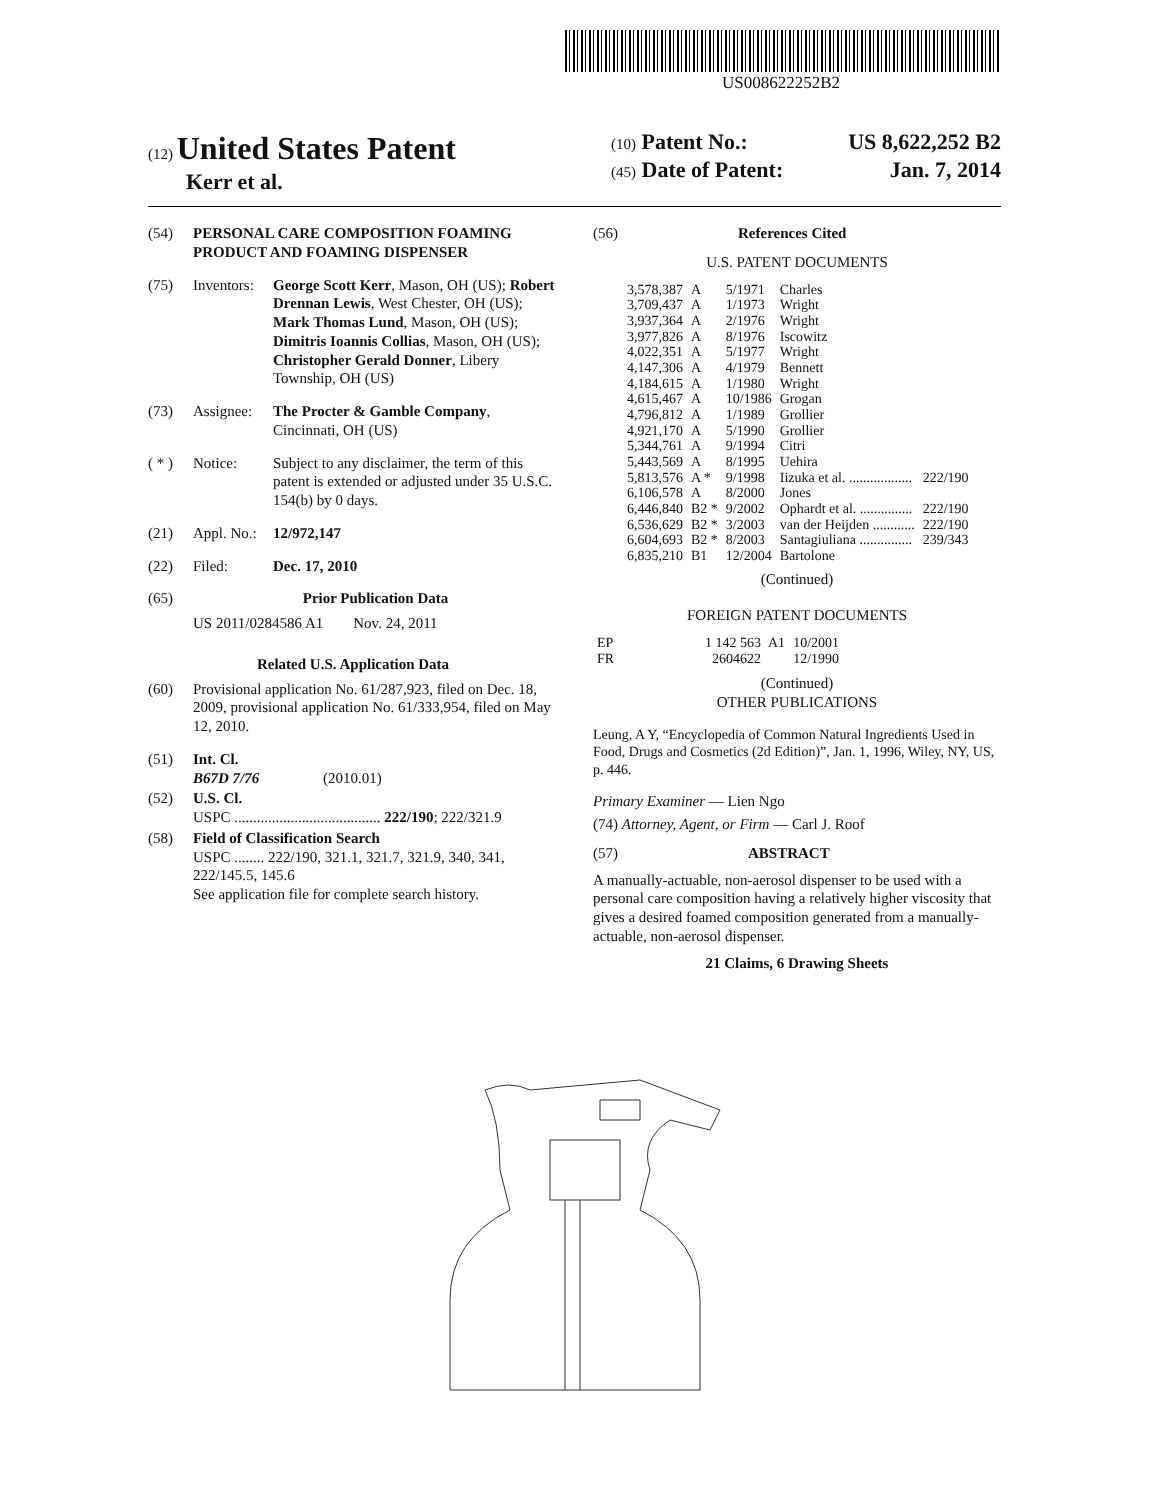US008622252B2
(12) United States Patent
Kerr et al.
(10) Patent No.: US 8,622,252 B2
(45) Date of Patent: Jan. 7, 2014
(54) PERSONAL CARE COMPOSITION FOAMING PRODUCT AND FOAMING DISPENSER
(75) Inventors: George Scott Kerr, Mason, OH (US); Robert Drennan Lewis, West Chester, OH (US); Mark Thomas Lund, Mason, OH (US); Dimitris Ioannis Collias, Mason, OH (US); Christopher Gerald Donner, Libery Township, OH (US)
(73) Assignee: The Procter & Gamble Company, Cincinnati, OH (US)
( * ) Notice: Subject to any disclaimer, the term of this patent is extended or adjusted under 35 U.S.C. 154(b) by 0 days.
(21) Appl. No.: 12/972,147
(22) Filed: Dec. 17, 2010
(65) Prior Publication Data
US 2011/0284586 A1 Nov. 24, 2011
Related U.S. Application Data
(60) Provisional application No. 61/287,923, filed on Dec. 18, 2009, provisional application No. 61/333,954, filed on May 12, 2010.
(51) Int. Cl.
B67D 7/76 (2010.01)
(52) U.S. Cl.
USPC ....................................... 222/190; 222/321.9
(58) Field of Classification Search
USPC ........ 222/190, 321.1, 321.7, 321.9, 340, 341, 222/145.5, 145.6
See application file for complete search history.
(56) References Cited
U.S. PATENT DOCUMENTS
| 3,578,387 | A | 5/1971 | Charles | |
| 3,709,437 | A | 1/1973 | Wright | |
| 3,937,364 | A | 2/1976 | Wright | |
| 3,977,826 | A | 8/1976 | Iscowitz | |
| 4,022,351 | A | 5/1977 | Wright | |
| 4,147,306 | A | 4/1979 | Bennett | |
| 4,184,615 | A | 1/1980 | Wright | |
| 4,615,467 | A | 10/1986 | Grogan | |
| 4,796,812 | A | 1/1989 | Grollier | |
| 4,921,170 | A | 5/1990 | Grollier | |
| 5,344,761 | A | 9/1994 | Citri | |
| 5,443,569 | A | 8/1995 | Uehira | |
| 5,813,576 | A * | 9/1998 | Iizuka et al. .................. | 222/190 |
| 6,106,578 | A | 8/2000 | Jones | |
| 6,446,840 | B2 * | 9/2002 | Ophardt et al. ............... | 222/190 |
| 6,536,629 | B2 * | 3/2003 | van der Heijden ............ | 222/190 |
| 6,604,693 | B2 * | 8/2003 | Santagiuliana ............... | 239/343 |
| 6,835,210 | B1 | 12/2004 | Bartolone | |
(Continued)
FOREIGN PATENT DOCUMENTS
| EP | 1 142 563 A1 | 10/2001 |
| FR | 2604622 | 12/1990 |
(Continued)
OTHER PUBLICATIONS
Leung, A Y, “Encyclopedia of Common Natural Ingredients Used in Food, Drugs and Cosmetics (2d Edition)”, Jan. 1, 1996, Wiley, NY, US, p. 446.
Primary Examiner — Lien Ngo
(74) Attorney, Agent, or Firm — Carl J. Roof
(57) ABSTRACT
A manually-actuable, non-aerosol dispenser to be used with a personal care composition having a relatively higher viscosity that gives a desired foamed composition generated from a manually-actuable, non-aerosol dispenser.
21 Claims, 6 Drawing Sheets